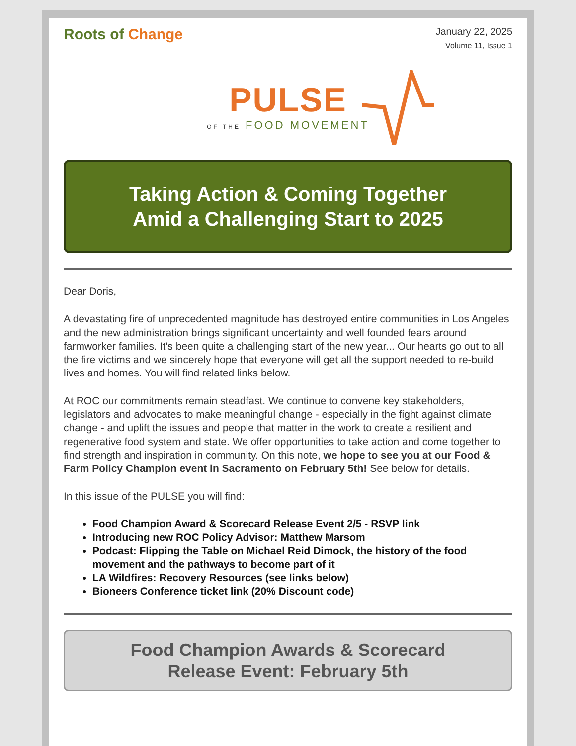Roots of Change
January 22, 2025
Volume 11, Issue 1
PULSE
OF THE FOOD MOVEMENT
Taking Action & Coming Together
Amid a Challenging Start to 2025
Dear Doris,
A devastating fire of unprecedented magnitude has destroyed entire communities in Los Angeles and the new administration brings significant uncertainty and well founded fears around farmworker families. It's been quite a challenging start of the new year... Our hearts go out to all the fire victims and we sincerely hope that everyone will get all the support needed to re-build lives and homes. You will find related links below.
At ROC our commitments remain steadfast. We continue to convene key stakeholders, legislators and advocates to make meaningful change - especially in the fight against climate change - and uplift the issues and people that matter in the work to create a resilient and regenerative food system and state. We offer opportunities to take action and come together to find strength and inspiration in community. On this note, we hope to see you at our Food & Farm Policy Champion event in Sacramento on February 5th! See below for details.
In this issue of the PULSE you will find:
Food Champion Award & Scorecard Release Event 2/5 - RSVP link
Introducing new ROC Policy Advisor: Matthew Marsom
Podcast: Flipping the Table on Michael Reid Dimock, the history of the food movement and the pathways to become part of it
LA Wildfires: Recovery Resources (see links below)
Bioneers Conference ticket link (20% Discount code)
Food Champion Awards & Scorecard
Release Event: February 5th